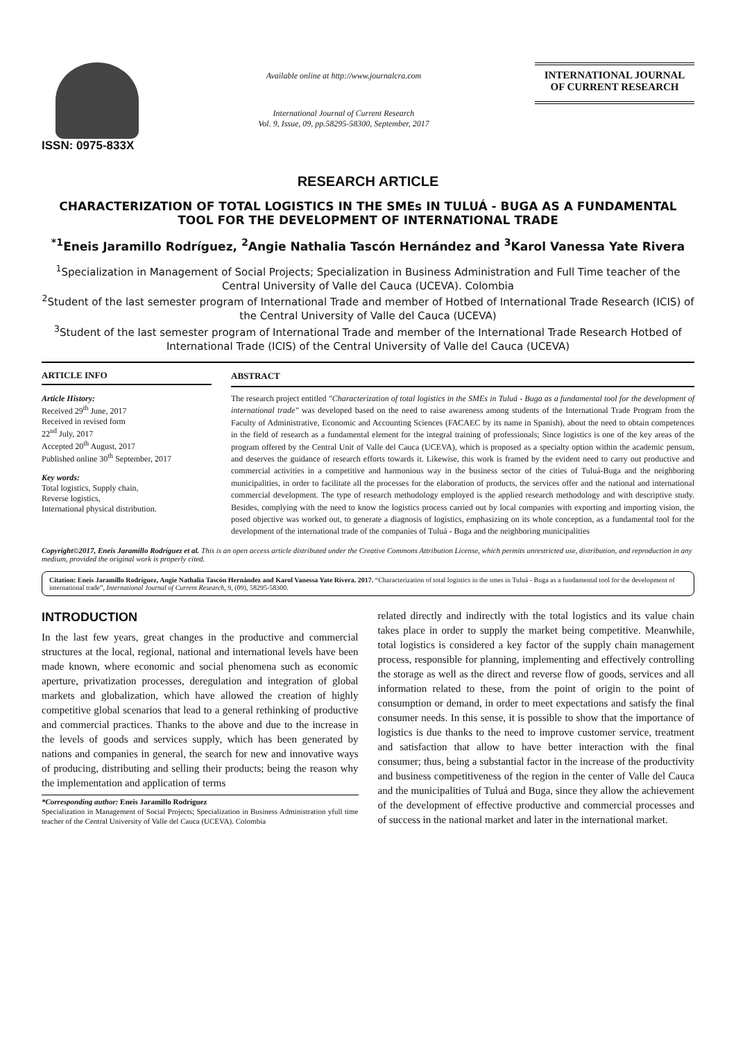ISSN: 0975-833X
Available online at http://www.journalcra.com
International Journal of Current Research
Vol. 9, Issue, 09, pp.58295-58300, September, 2017
INTERNATIONAL JOURNAL
OF CURRENT RESEARCH
RESEARCH ARTICLE
CHARACTERIZATION OF TOTAL LOGISTICS IN THE SMEs IN TULUÁ - BUGA AS A FUNDAMENTAL TOOL FOR THE DEVELOPMENT OF INTERNATIONAL TRADE
<sup>*1</sup>Eneis Jaramillo Rodríguez, <sup>2</sup>Angie Nathalia Tascón Hernández and <sup>3</sup>Karol Vanessa Yate Rivera
<sup>1</sup> Specialization in Management of Social Projects; Specialization in Business Administration and Full Time teacher of the Central University of Valle del Cauca (UCEVA). Colombia
<sup>2</sup> Student of the last semester program of International Trade and member of Hotbed of International Trade Research (ICIS) of the Central University of Valle del Cauca (UCEVA)
<sup>3</sup> Student of the last semester program of International Trade and member of the International Trade Research Hotbed of International Trade (ICIS) of the Central University of Valle del Cauca (UCEVA)
ARTICLE INFO
Article History:
Received 29<sup>th</sup> June, 2017
Received in revised form
22<sup>nd</sup> July, 2017
Accepted 20<sup>th</sup> August, 2017
Published online 30<sup>th</sup> September, 2017
Key words:
Total logistics, Supply chain,
Reverse logistics,
International physical distribution.
ABSTRACT
The research project entitled "Characterization of total logistics in the SMEs in Tuluá - Buga as a fundamental tool for the development of international trade" was developed based on the need to raise awareness among students of the International Trade Program from the Faculty of Administrative, Economic and Accounting Sciences (FACAEC by its name in Spanish), about the need to obtain competences in the field of research as a fundamental element for the integral training of professionals; Since logistics is one of the key areas of the program offered by the Central Unit of Valle del Cauca (UCEVA), which is proposed as a specialty option within the academic pensum, and deserves the guidance of research efforts towards it. Likewise, this work is framed by the evident need to carry out productive and commercial activities in a competitive and harmonious way in the business sector of the cities of Tuluá-Buga and the neighboring municipalities, in order to facilitate all the processes for the elaboration of products, the services offer and the national and international commercial development. The type of research methodology employed is the applied research methodology and with descriptive study. Besides, complying with the need to know the logistics process carried out by local companies with exporting and importing vision, the posed objective was worked out, to generate a diagnosis of logistics, emphasizing on its whole conception, as a fundamental tool for the development of the international trade of the companies of Tuluá - Buga and the neighboring municipalities
Copyright©2017, Eneis Jaramillo Rodríguez et al. This is an open access article distributed under the Creative Commons Attribution License, which permits unrestricted use, distribution, and reproduction in any medium, provided the original work is properly cited.
Citation: Eneis Jaramillo Rodríguez, Angie Nathalia Tascón Hernández and Karol Vanessa Yate Rivera. 2017. “Characterization of total logistics in the smes in Tuluá - Buga as a fundamental tool for the development of international trade”, International Journal of Current Research, 9, (09), 58295-58300.
INTRODUCTION
In the last few years, great changes in the productive and commercial structures at the local, regional, national and international levels have been made known, where economic and social phenomena such as economic aperture, privatization processes, deregulation and integration of global markets and globalization, which have allowed the creation of highly competitive global scenarios that lead to a general rethinking of productive and commercial practices. Thanks to the above and due to the increase in the levels of goods and services supply, which has been generated by nations and companies in general, the search for new and innovative ways of producing, distributing and selling their products; being the reason why the implementation and application of terms
*Corresponding author: Eneis Jaramillo Rodríguez
Specialization in Management of Social Projects; Specialization in Business Administration yfull time teacher of the Central University of Valle del Cauca (UCEVA). Colombia
related directly and indirectly with the total logistics and its value chain takes place in order to supply the market being competitive. Meanwhile, total logistics is considered a key factor of the supply chain management process, responsible for planning, implementing and effectively controlling the storage as well as the direct and reverse flow of goods, services and all information related to these, from the point of origin to the point of consumption or demand, in order to meet expectations and satisfy the final consumer needs. In this sense, it is possible to show that the importance of logistics is due thanks to the need to improve customer service, treatment and satisfaction that allow to have better interaction with the final consumer; thus, being a substantial factor in the increase of the productivity and business competitiveness of the region in the center of Valle del Cauca and the municipalities of Tuluá and Buga, since they allow the achievement of the development of effective productive and commercial processes and of success in the national market and later in the international market.